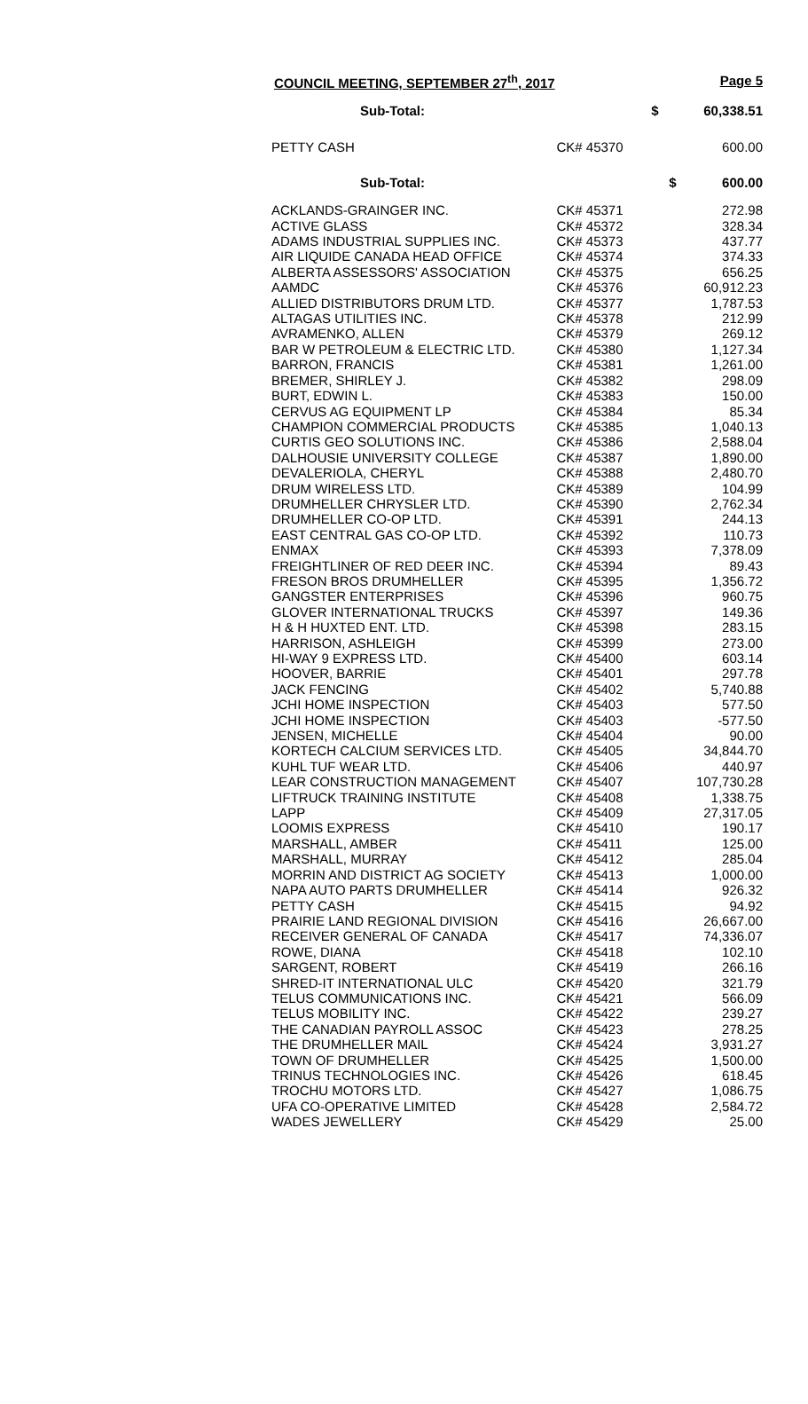COUNCIL MEETING, SEPTEMBER 27<sup>th</sup>, 2017 Page 5
| Sub-Total: | $ | 60,338.51 |
| PETTY CASH | CK# 45370 | 600.00 |
| Sub-Total: | $ | 600.00 |
| ACKLANDS-GRAINGER INC. | CK# 45371 | 272.98 |
| ACTIVE GLASS | CK# 45372 | 328.34 |
| ADAMS INDUSTRIAL SUPPLIES INC. | CK# 45373 | 437.77 |
| AIR LIQUIDE CANADA HEAD OFFICE | CK# 45374 | 374.33 |
| ALBERTA ASSESSORS' ASSOCIATION | CK# 45375 | 656.25 |
| AAMDC | CK# 45376 | 60,912.23 |
| ALLIED DISTRIBUTORS DRUM LTD. | CK# 45377 | 1,787.53 |
| ALTAGAS UTILITIES INC. | CK# 45378 | 212.99 |
| AVRAMENKO, ALLEN | CK# 45379 | 269.12 |
| BAR W PETROLEUM & ELECTRIC LTD. | CK# 45380 | 1,127.34 |
| BARRON, FRANCIS | CK# 45381 | 1,261.00 |
| BREMER, SHIRLEY J. | CK# 45382 | 298.09 |
| BURT, EDWIN L. | CK# 45383 | 150.00 |
| CERVUS AG EQUIPMENT LP | CK# 45384 | 85.34 |
| CHAMPION COMMERCIAL PRODUCTS | CK# 45385 | 1,040.13 |
| CURTIS GEO SOLUTIONS INC. | CK# 45386 | 2,588.04 |
| DALHOUSIE UNIVERSITY COLLEGE | CK# 45387 | 1,890.00 |
| DEVALERIOLA, CHERYL | CK# 45388 | 2,480.70 |
| DRUM WIRELESS LTD. | CK# 45389 | 104.99 |
| DRUMHELLER CHRYSLER LTD. | CK# 45390 | 2,762.34 |
| DRUMHELLER CO-OP LTD. | CK# 45391 | 244.13 |
| EAST CENTRAL GAS CO-OP LTD. | CK# 45392 | 110.73 |
| ENMAX | CK# 45393 | 7,378.09 |
| FREIGHTLINER OF RED DEER INC. | CK# 45394 | 89.43 |
| FRESON BROS DRUMHELLER | CK# 45395 | 1,356.72 |
| GANGSTER ENTERPRISES | CK# 45396 | 960.75 |
| GLOVER INTERNATIONAL TRUCKS | CK# 45397 | 149.36 |
| H & H HUXTED ENT. LTD. | CK# 45398 | 283.15 |
| HARRISON, ASHLEIGH | CK# 45399 | 273.00 |
| HI-WAY 9 EXPRESS LTD. | CK# 45400 | 603.14 |
| HOOVER, BARRIE | CK# 45401 | 297.78 |
| JACK FENCING | CK# 45402 | 5,740.88 |
| JCHI HOME INSPECTION | CK# 45403 | 577.50 |
| JCHI HOME INSPECTION | CK# 45403 | -577.50 |
| JENSEN, MICHELLE | CK# 45404 | 90.00 |
| KORTECH CALCIUM SERVICES LTD. | CK# 45405 | 34,844.70 |
| KUHL TUF WEAR LTD. | CK# 45406 | 440.97 |
| LEAR CONSTRUCTION MANAGEMENT | CK# 45407 | 107,730.28 |
| LIFTRUCK TRAINING INSTITUTE | CK# 45408 | 1,338.75 |
| LAPP | CK# 45409 | 27,317.05 |
| LOOMIS EXPRESS | CK# 45410 | 190.17 |
| MARSHALL, AMBER | CK# 45411 | 125.00 |
| MARSHALL, MURRAY | CK# 45412 | 285.04 |
| MORRIN AND DISTRICT AG SOCIETY | CK# 45413 | 1,000.00 |
| NAPA AUTO PARTS DRUMHELLER | CK# 45414 | 926.32 |
| PETTY CASH | CK# 45415 | 94.92 |
| PRAIRIE LAND REGIONAL DIVISION | CK# 45416 | 26,667.00 |
| RECEIVER GENERAL OF CANADA | CK# 45417 | 74,336.07 |
| ROWE, DIANA | CK# 45418 | 102.10 |
| SARGENT, ROBERT | CK# 45419 | 266.16 |
| SHRED-IT INTERNATIONAL ULC | CK# 45420 | 321.79 |
| TELUS COMMUNICATIONS INC. | CK# 45421 | 566.09 |
| TELUS MOBILITY INC. | CK# 45422 | 239.27 |
| THE CANADIAN PAYROLL ASSOC | CK# 45423 | 278.25 |
| THE DRUMHELLER MAIL | CK# 45424 | 3,931.27 |
| TOWN OF DRUMHELLER | CK# 45425 | 1,500.00 |
| TRINUS TECHNOLOGIES INC. | CK# 45426 | 618.45 |
| TROCHU MOTORS LTD. | CK# 45427 | 1,086.75 |
| UFA CO-OPERATIVE LIMITED | CK# 45428 | 2,584.72 |
| WADES JEWELLERY | CK# 45429 | 25.00 |